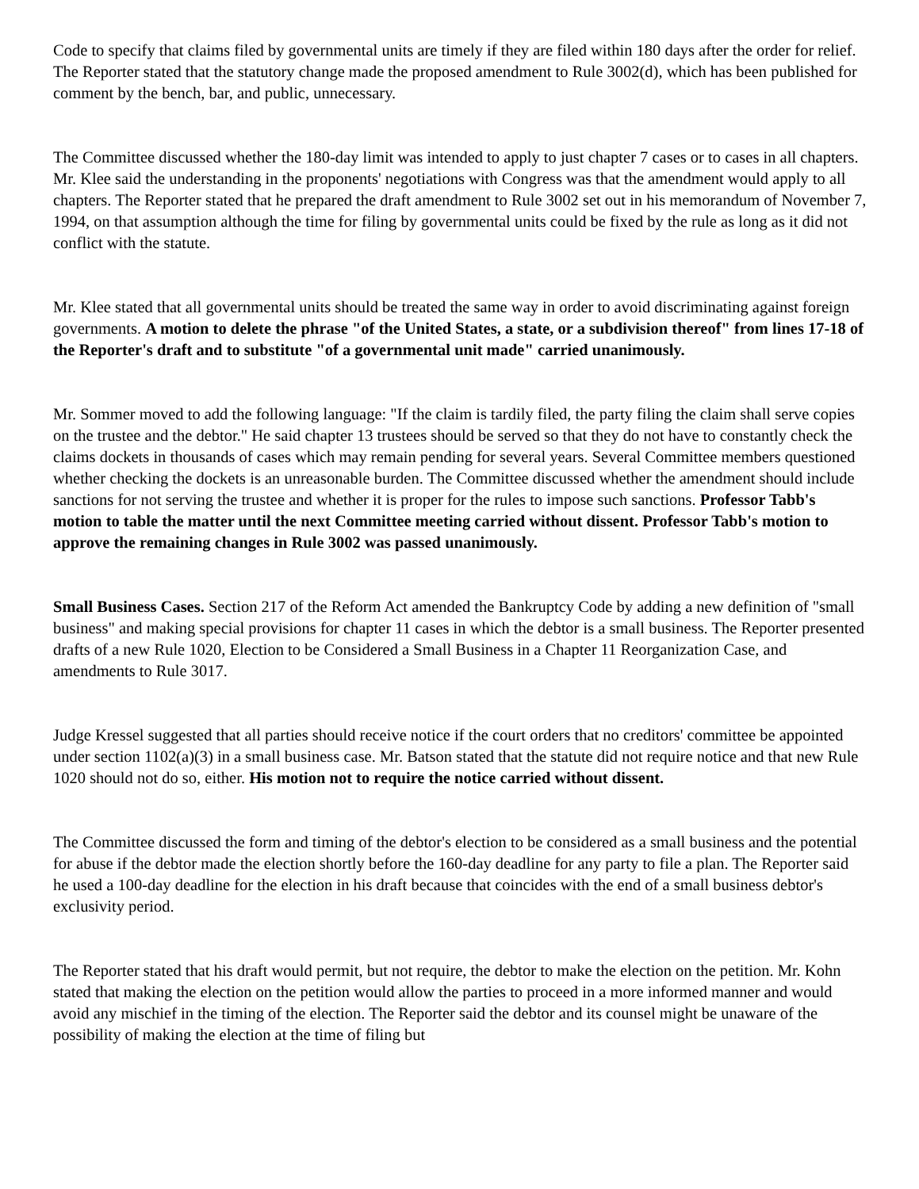Code to specify that claims filed by governmental units are timely if they are filed within 180 days after the order for relief. The Reporter stated that the statutory change made the proposed amendment to Rule 3002(d), which has been published for comment by the bench, bar, and public, unnecessary.
The Committee discussed whether the 180-day limit was intended to apply to just chapter 7 cases or to cases in all chapters. Mr. Klee said the understanding in the proponents' negotiations with Congress was that the amendment would apply to all chapters. The Reporter stated that he prepared the draft amendment to Rule 3002 set out in his memorandum of November 7, 1994, on that assumption although the time for filing by governmental units could be fixed by the rule as long as it did not conflict with the statute.
Mr. Klee stated that all governmental units should be treated the same way in order to avoid discriminating against foreign governments. A motion to delete the phrase "of the United States, a state, or a subdivision thereof" from lines 17-18 of the Reporter's draft and to substitute "of a governmental unit made" carried unanimously.
Mr. Sommer moved to add the following language: "If the claim is tardily filed, the party filing the claim shall serve copies on the trustee and the debtor." He said chapter 13 trustees should be served so that they do not have to constantly check the claims dockets in thousands of cases which may remain pending for several years. Several Committee members questioned whether checking the dockets is an unreasonable burden. The Committee discussed whether the amendment should include sanctions for not serving the trustee and whether it is proper for the rules to impose such sanctions. Professor Tabb's motion to table the matter until the next Committee meeting carried without dissent. Professor Tabb's motion to approve the remaining changes in Rule 3002 was passed unanimously.
Small Business Cases. Section 217 of the Reform Act amended the Bankruptcy Code by adding a new definition of "small business" and making special provisions for chapter 11 cases in which the debtor is a small business. The Reporter presented drafts of a new Rule 1020, Election to be Considered a Small Business in a Chapter 11 Reorganization Case, and amendments to Rule 3017.
Judge Kressel suggested that all parties should receive notice if the court orders that no creditors' committee be appointed under section 1102(a)(3) in a small business case. Mr. Batson stated that the statute did not require notice and that new Rule 1020 should not do so, either. His motion not to require the notice carried without dissent.
The Committee discussed the form and timing of the debtor's election to be considered as a small business and the potential for abuse if the debtor made the election shortly before the 160-day deadline for any party to file a plan. The Reporter said he used a 100-day deadline for the election in his draft because that coincides with the end of a small business debtor's exclusivity period.
The Reporter stated that his draft would permit, but not require, the debtor to make the election on the petition. Mr. Kohn stated that making the election on the petition would allow the parties to proceed in a more informed manner and would avoid any mischief in the timing of the election. The Reporter said the debtor and its counsel might be unaware of the possibility of making the election at the time of filing but